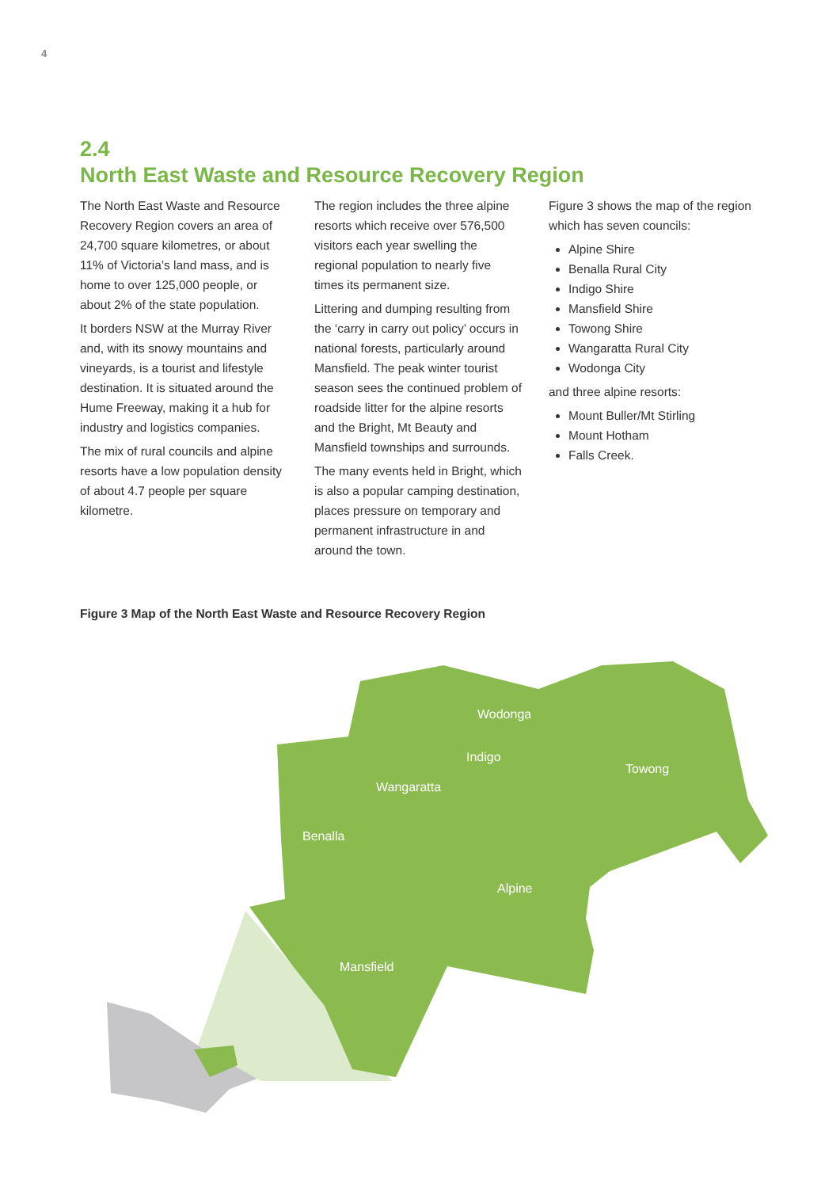4
2.4
North East Waste and Resource Recovery Region
The North East Waste and Resource Recovery Region covers an area of 24,700 square kilometres, or about 11% of Victoria’s land mass, and is home to over 125,000 people, or about 2% of the state population.
It borders NSW at the Murray River and, with its snowy mountains and vineyards, is a tourist and lifestyle destination. It is situated around the Hume Freeway, making it a hub for industry and logistics companies.
The mix of rural councils and alpine resorts have a low population density of about 4.7 people per square kilometre.
The region includes the three alpine resorts which receive over 576,500 visitors each year swelling the regional population to nearly five times its permanent size.
Littering and dumping resulting from the ‘carry in carry out policy’ occurs in national forests, particularly around Mansfield. The peak winter tourist season sees the continued problem of roadside litter for the alpine resorts and the Bright, Mt Beauty and Mansfield townships and surrounds.
The many events held in Bright, which is also a popular camping destination, places pressure on temporary and permanent infrastructure in and around the town.
Figure 3 shows the map of the region which has seven councils:
Alpine Shire
Benalla Rural City
Indigo Shire
Mansfield Shire
Towong Shire
Wangaratta Rural City
Wodonga City
and three alpine resorts:
Mount Buller/Mt Stirling
Mount Hotham
Falls Creek.
Figure 3 Map of the North East Waste and Resource Recovery Region
Wodonga
Indigo
Towong
Wangaratta
Benalla
Alpine
Mansfield